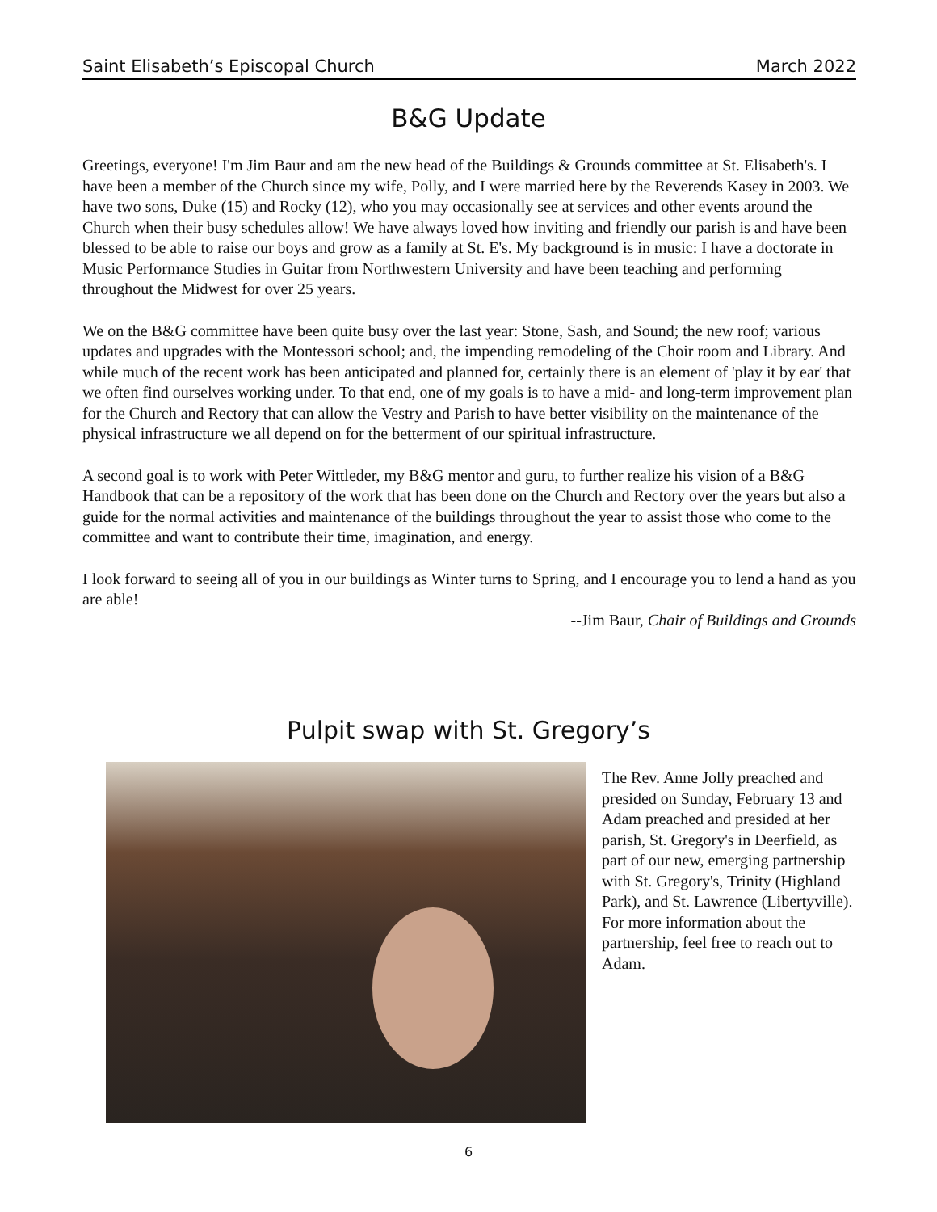Saint Elisabeth’s Episcopal Church March 2022
B&G Update
Greetings, everyone! I'm Jim Baur and am the new head of the Buildings & Grounds committee at St. Elisabeth's. I have been a member of the Church since my wife, Polly, and I were married here by the Reverends Kasey in 2003. We have two sons, Duke (15) and Rocky (12), who you may occasionally see at services and other events around the Church when their busy schedules allow! We have always loved how inviting and friendly our parish is and have been blessed to be able to raise our boys and grow as a family at St. E's. My background is in music: I have a doctorate in Music Performance Studies in Guitar from Northwestern University and have been teaching and performing throughout the Midwest for over 25 years.
We on the B&G committee have been quite busy over the last year: Stone, Sash, and Sound; the new roof; various updates and upgrades with the Montessori school; and, the impending remodeling of the Choir room and Library. And while much of the recent work has been anticipated and planned for, certainly there is an element of 'play it by ear' that we often find ourselves working under. To that end, one of my goals is to have a mid- and long-term improvement plan for the Church and Rectory that can allow the Vestry and Parish to have better visibility on the maintenance of the physical infrastructure we all depend on for the betterment of our spiritual infrastructure.
A second goal is to work with Peter Wittleder, my B&G mentor and guru, to further realize his vision of a B&G Handbook that can be a repository of the work that has been done on the Church and Rectory over the years but also a guide for the normal activities and maintenance of the buildings throughout the year to assist those who come to the committee and want to contribute their time, imagination, and energy.
I look forward to seeing all of you in our buildings as Winter turns to Spring, and I encourage you to lend a hand as you are able!
--Jim Baur, Chair of Buildings and Grounds
Pulpit swap with St. Gregory’s
The Rev. Anne Jolly preached and presided on Sunday, February 13 and Adam preached and presided at her parish, St. Gregory's in Deerfield, as part of our new, emerging partnership with St. Gregory's, Trinity (Highland Park), and St. Lawrence (Libertyville). For more information about the partnership, feel free to reach out to Adam.
6